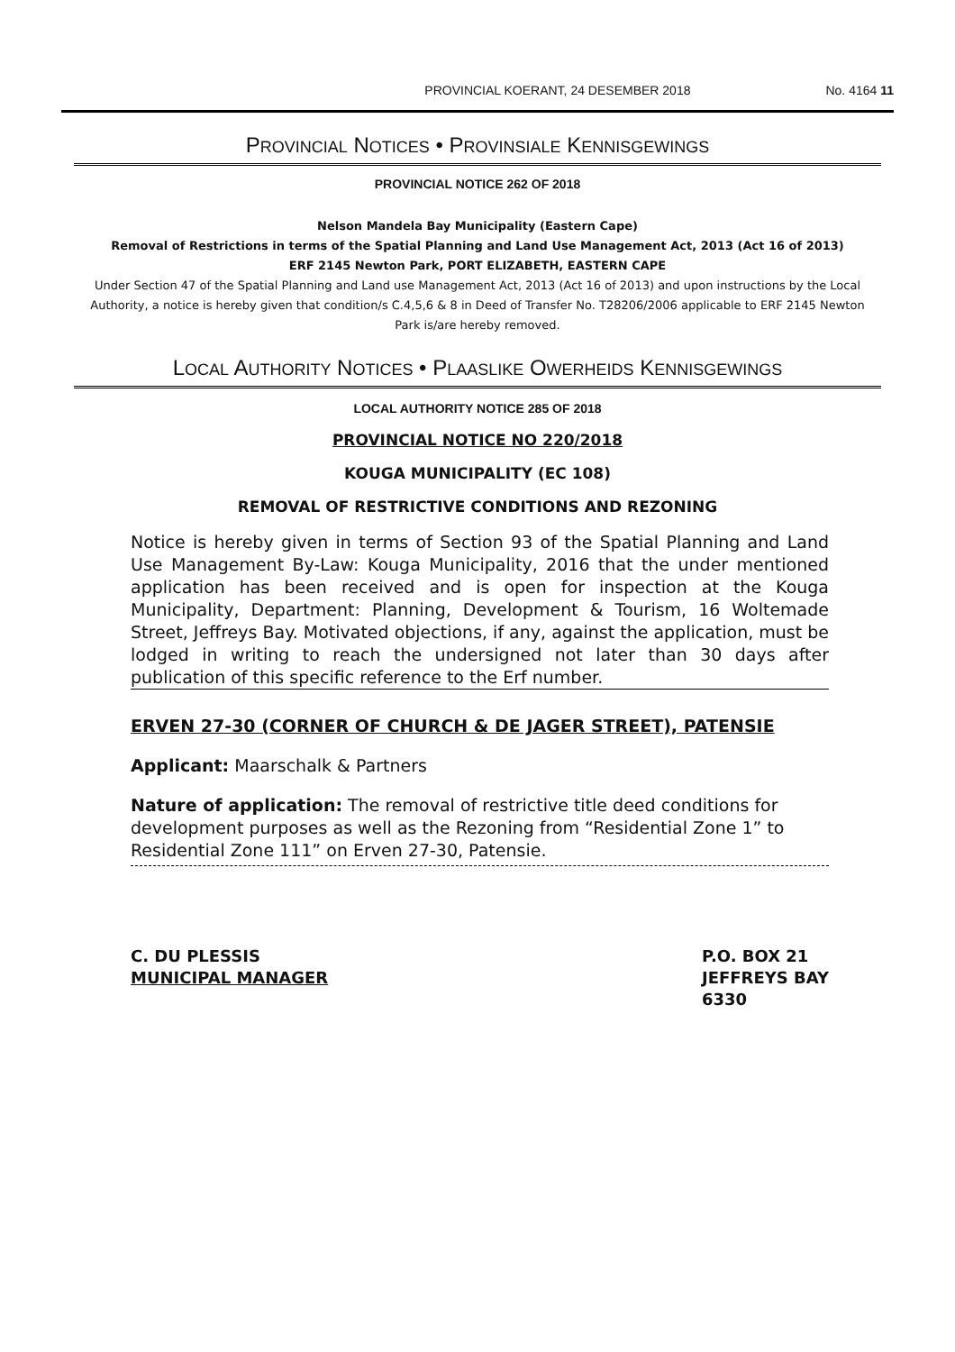PROVINCIAL KOERANT, 24 DESEMBER 2018 No. 4164 11
PROVINCIAL NOTICES • PROVINSIALE KENNISGEWINGS
PROVINCIAL NOTICE 262 OF 2018
Nelson Mandela Bay Municipality (Eastern Cape)
Removal of Restrictions in terms of the Spatial Planning and Land Use Management Act, 2013 (Act 16 of 2013)
ERF 2145 Newton Park, PORT ELIZABETH, EASTERN CAPE
Under Section 47 of the Spatial Planning and Land use Management Act, 2013 (Act 16 of 2013) and upon instructions by the Local Authority, a notice is hereby given that condition/s C.4,5,6 & 8 in Deed of Transfer No. T28206/2006 applicable to ERF 2145 Newton Park is/are hereby removed.
LOCAL AUTHORITY NOTICES • PLAASLIKE OWERHEIDS KENNISGEWINGS
LOCAL AUTHORITY NOTICE 285 OF 2018
PROVINCIAL NOTICE NO 220/2018
KOUGA MUNICIPALITY (EC 108)
REMOVAL OF RESTRICTIVE CONDITIONS AND REZONING
Notice is hereby given in terms of Section 93 of the Spatial Planning and Land Use Management By-Law: Kouga Municipality, 2016 that the under mentioned application has been received and is open for inspection at the Kouga Municipality, Department: Planning, Development & Tourism, 16 Woltemade Street, Jeffreys Bay. Motivated objections, if any, against the application, must be lodged in writing to reach the undersigned not later than 30 days after publication of this specific reference to the Erf number.
ERVEN 27-30 (CORNER OF CHURCH & DE JAGER STREET), PATENSIE
Applicant: Maarschalk & Partners
Nature of application: The removal of restrictive title deed conditions for development purposes as well as the Rezoning from “Residential Zone 1” to Residential Zone 111” on Erven 27-30, Patensie.
C. DU PLESSIS
MUNICIPAL MANAGER
P.O. BOX 21
JEFFREYS BAY
6330